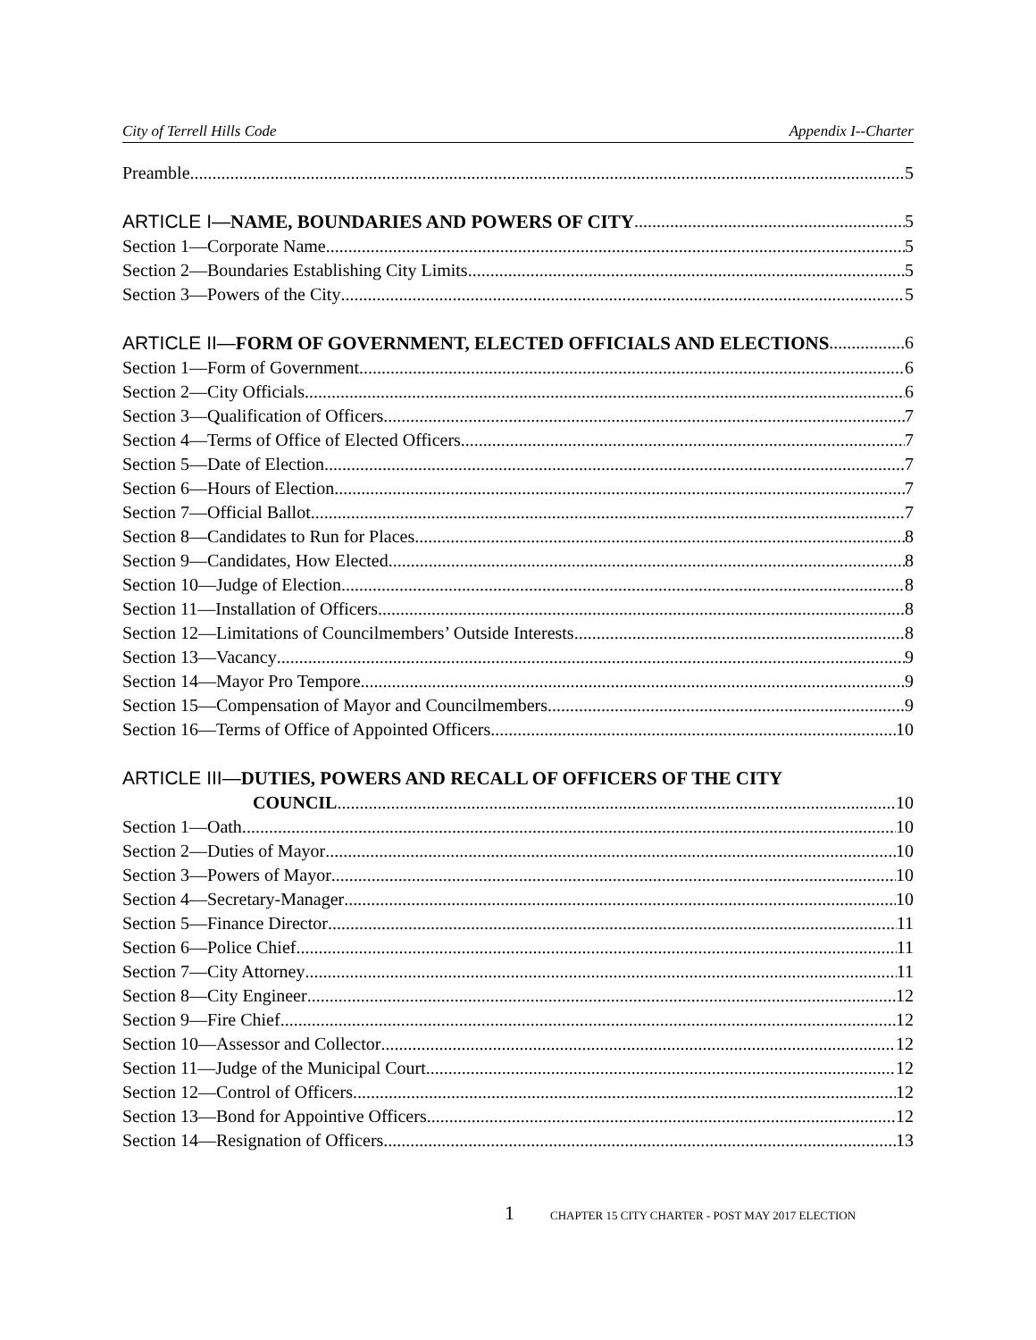City of Terrell Hills Code Appendix I--Charter
Preamble 5
ARTICLE I—NAME, BOUNDARIES AND POWERS OF CITY 5
Section 1—Corporate Name 5
Section 2—Boundaries Establishing City Limits 5
Section 3—Powers of the City 5
ARTICLE II—FORM OF GOVERNMENT, ELECTED OFFICIALS AND ELECTIONS 6
Section 1—Form of Government 6
Section 2—City Officials 6
Section 3—Qualification of Officers 7
Section 4—Terms of Office of Elected Officers 7
Section 5—Date of Election. 7
Section 6—Hours of Election. 7
Section 7—Official Ballot 7
Section 8—Candidates to Run for Places 8
Section 9—Candidates, How Elected. 8
Section 10—Judge of Election. 8
Section 11—Installation of Officers 8
Section 12—Limitations of Councilmembers’ Outside Interests 8
Section 13—Vacancy 9
Section 14—Mayor Pro Tempore 9
Section 15—Compensation of Mayor and Councilmembers 9
Section 16—Terms of Office of Appointed Officers 10
ARTICLE III—DUTIES, POWERS AND RECALL OF OFFICERS OF THE CITY
COUNCIL 10
Section 1—Oath. 10
Section 2—Duties of Mayor 10
Section 3—Powers of Mayor 10
Section 4—Secretary-Manager 10
Section 5—Finance Director 11
Section 6—Police Chief 11
Section 7—City Attorney 11
Section 8—City Engineer 12
Section 9—Fire Chief 12
Section 10—Assessor and Collector 12
Section 11—Judge of the Municipal Court 12
Section 12—Control of Officers 12
Section 13—Bond for Appointive Officers 12
Section 14—Resignation of Officers 13
1 CHAPTER 15 CITY CHARTER - POST MAY 2017 ELECTION